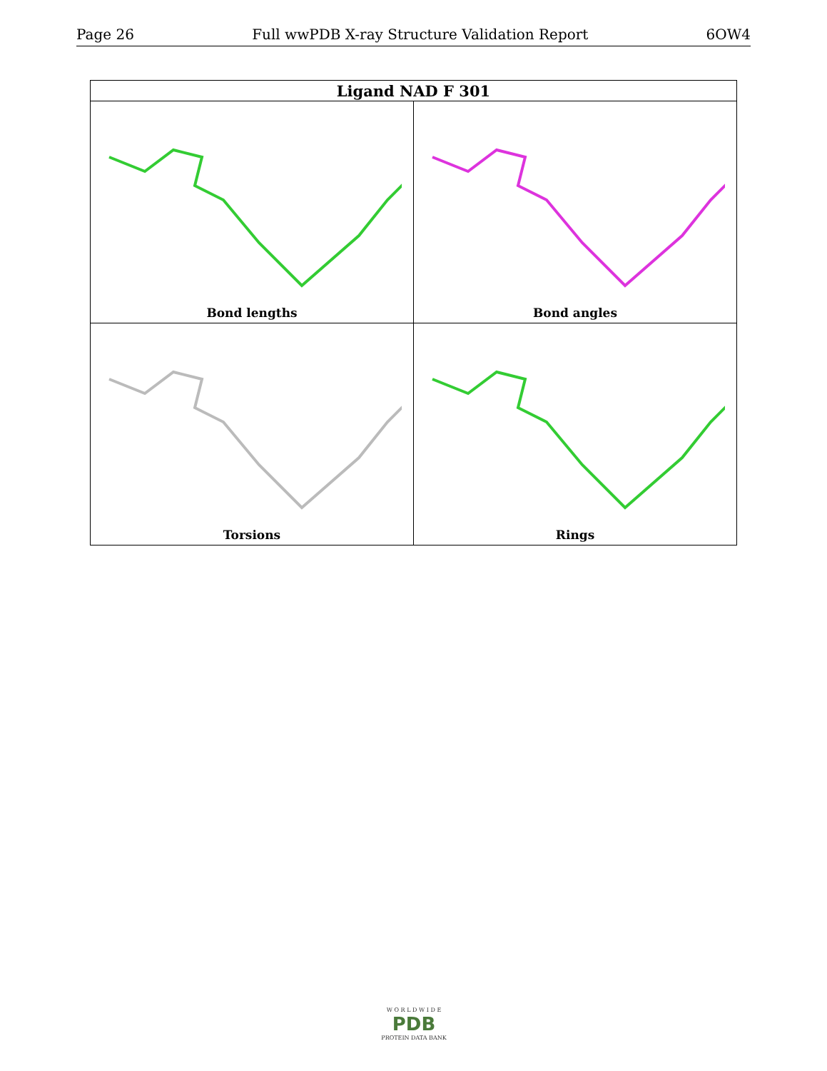Page 26 Full wwPDB X-ray Structure Validation Report 6OW4
| Ligand NAD F 301 | |
| --- | --- |
| Bond lengths | Bond angles |
| Torsions | Rings |
W O R L D W I D E
PDB
PROTEIN DATA BANK